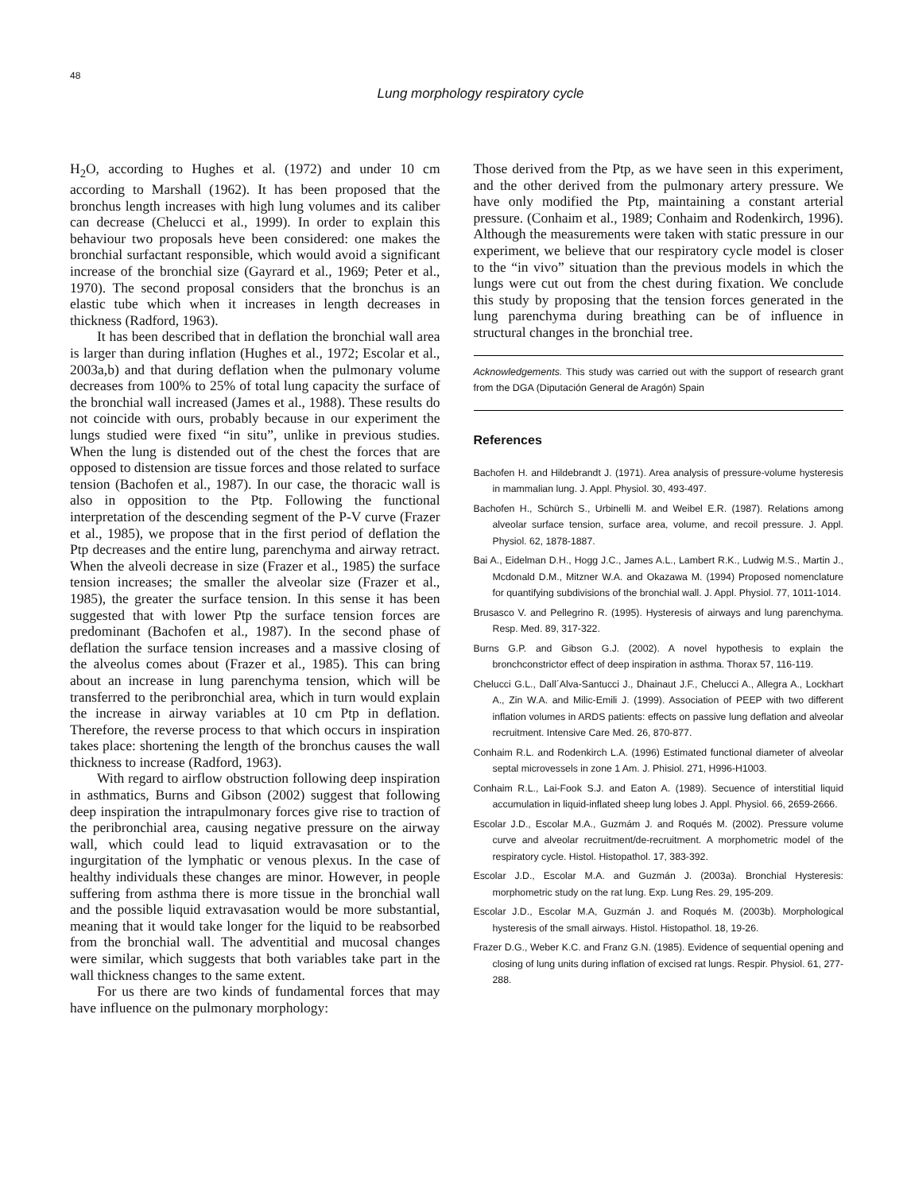48
Lung morphology respiratory cycle
H<sub>2</sub>O, according to Hughes et al. (1972) and under 10 cm according to Marshall (1962). It has been proposed that the bronchus length increases with high lung volumes and its caliber can decrease (Chelucci et al., 1999). In order to explain this behaviour two proposals heve been considered: one makes the bronchial surfactant responsible, which would avoid a significant increase of the bronchial size (Gayrard et al., 1969; Peter et al., 1970). The second proposal considers that the bronchus is an elastic tube which when it increases in length decreases in thickness (Radford, 1963).
It has been described that in deflation the bronchial wall area is larger than during inflation (Hughes et al., 1972; Escolar et al., 2003a,b) and that during deflation when the pulmonary volume decreases from 100% to 25% of total lung capacity the surface of the bronchial wall increased (James et al., 1988). These results do not coincide with ours, probably because in our experiment the lungs studied were fixed “in situ”, unlike in previous studies. When the lung is distended out of the chest the forces that are opposed to distension are tissue forces and those related to surface tension (Bachofen et al., 1987). In our case, the thoracic wall is also in opposition to the Ptp. Following the functional interpretation of the descending segment of the P-V curve (Frazer et al., 1985), we propose that in the first period of deflation the Ptp decreases and the entire lung, parenchyma and airway retract. When the alveoli decrease in size (Frazer et al., 1985) the surface tension increases; the smaller the alveolar size (Frazer et al., 1985), the greater the surface tension. In this sense it has been suggested that with lower Ptp the surface tension forces are predominant (Bachofen et al., 1987). In the second phase of deflation the surface tension increases and a massive closing of the alveolus comes about (Frazer et al., 1985). This can bring about an increase in lung parenchyma tension, which will be transferred to the peribronchial area, which in turn would explain the increase in airway variables at 10 cm Ptp in deflation. Therefore, the reverse process to that which occurs in inspiration takes place: shortening the length of the bronchus causes the wall thickness to increase (Radford, 1963).
With regard to airflow obstruction following deep inspiration in asthmatics, Burns and Gibson (2002) suggest that following deep inspiration the intrapulmonary forces give rise to traction of the peribronchial area, causing negative pressure on the airway wall, which could lead to liquid extravasation or to the ingurgitation of the lymphatic or venous plexus. In the case of healthy individuals these changes are minor. However, in people suffering from asthma there is more tissue in the bronchial wall and the possible liquid extravasation would be more substantial, meaning that it would take longer for the liquid to be reabsorbed from the bronchial wall. The adventitial and mucosal changes were similar, which suggests that both variables take part in the wall thickness changes to the same extent.
For us there are two kinds of fundamental forces that may have influence on the pulmonary morphology:
Those derived from the Ptp, as we have seen in this experiment, and the other derived from the pulmonary artery pressure. We have only modified the Ptp, maintaining a constant arterial pressure. (Conhaim et al., 1989; Conhaim and Rodenkirch, 1996). Although the measurements were taken with static pressure in our experiment, we believe that our respiratory cycle model is closer to the “in vivo” situation than the previous models in which the lungs were cut out from the chest during fixation. We conclude this study by proposing that the tension forces generated in the lung parenchyma during breathing can be of influence in structural changes in the bronchial tree.
Acknowledgements. This study was carried out with the support of research grant from the DGA (Diputación General de Aragón) Spain
References
Bachofen H. and Hildebrandt J. (1971). Area analysis of pressure-volume hysteresis in mammalian lung. J. Appl. Physiol. 30, 493-497.
Bachofen H., Schürch S., Urbinelli M. and Weibel E.R. (1987). Relations among alveolar surface tension, surface area, volume, and recoil pressure. J. Appl. Physiol. 62, 1878-1887.
Bai A., Eidelman D.H., Hogg J.C., James A.L., Lambert R.K., Ludwig M.S., Martin J., Mcdonald D.M., Mitzner W.A. and Okazawa M. (1994) Proposed nomenclature for quantifying subdivisions of the bronchial wall. J. Appl. Physiol. 77, 1011-1014.
Brusasco V. and Pellegrino R. (1995). Hysteresis of airways and lung parenchyma. Resp. Med. 89, 317-322.
Burns G.P. and Gibson G.J. (2002). A novel hypothesis to explain the bronchconstrictor effect of deep inspiration in asthma. Thorax 57, 116-119.
Chelucci G.L., Dall´Alva-Santucci J., Dhainaut J.F., Chelucci A., Allegra A., Lockhart A., Zin W.A. and Milic-Emili J. (1999). Association of PEEP with two different inflation volumes in ARDS patients: effects on passive lung deflation and alveolar recruitment. Intensive Care Med. 26, 870-877.
Conhaim R.L. and Rodenkirch L.A. (1996) Estimated functional diameter of alveolar septal microvessels in zone 1 Am. J. Phisiol. 271, H996-H1003.
Conhaim R.L., Lai-Fook S.J. and Eaton A. (1989). Secuence of interstitial liquid accumulation in liquid-inflated sheep lung lobes J. Appl. Physiol. 66, 2659-2666.
Escolar J.D., Escolar M.A., Guzmám J. and Roqués M. (2002). Pressure volume curve and alveolar recruitment/de-recruitment. A morphometric model of the respiratory cycle. Histol. Histopathol. 17, 383-392.
Escolar J.D., Escolar M.A. and Guzmán J. (2003a). Bronchial Hysteresis: morphometric study on the rat lung. Exp. Lung Res. 29, 195-209.
Escolar J.D., Escolar M.A, Guzmán J. and Roqués M. (2003b). Morphological hysteresis of the small airways. Histol. Histopathol. 18, 19-26.
Frazer D.G., Weber K.C. and Franz G.N. (1985). Evidence of sequential opening and closing of lung units during inflation of excised rat lungs. Respir. Physiol. 61, 277-288.